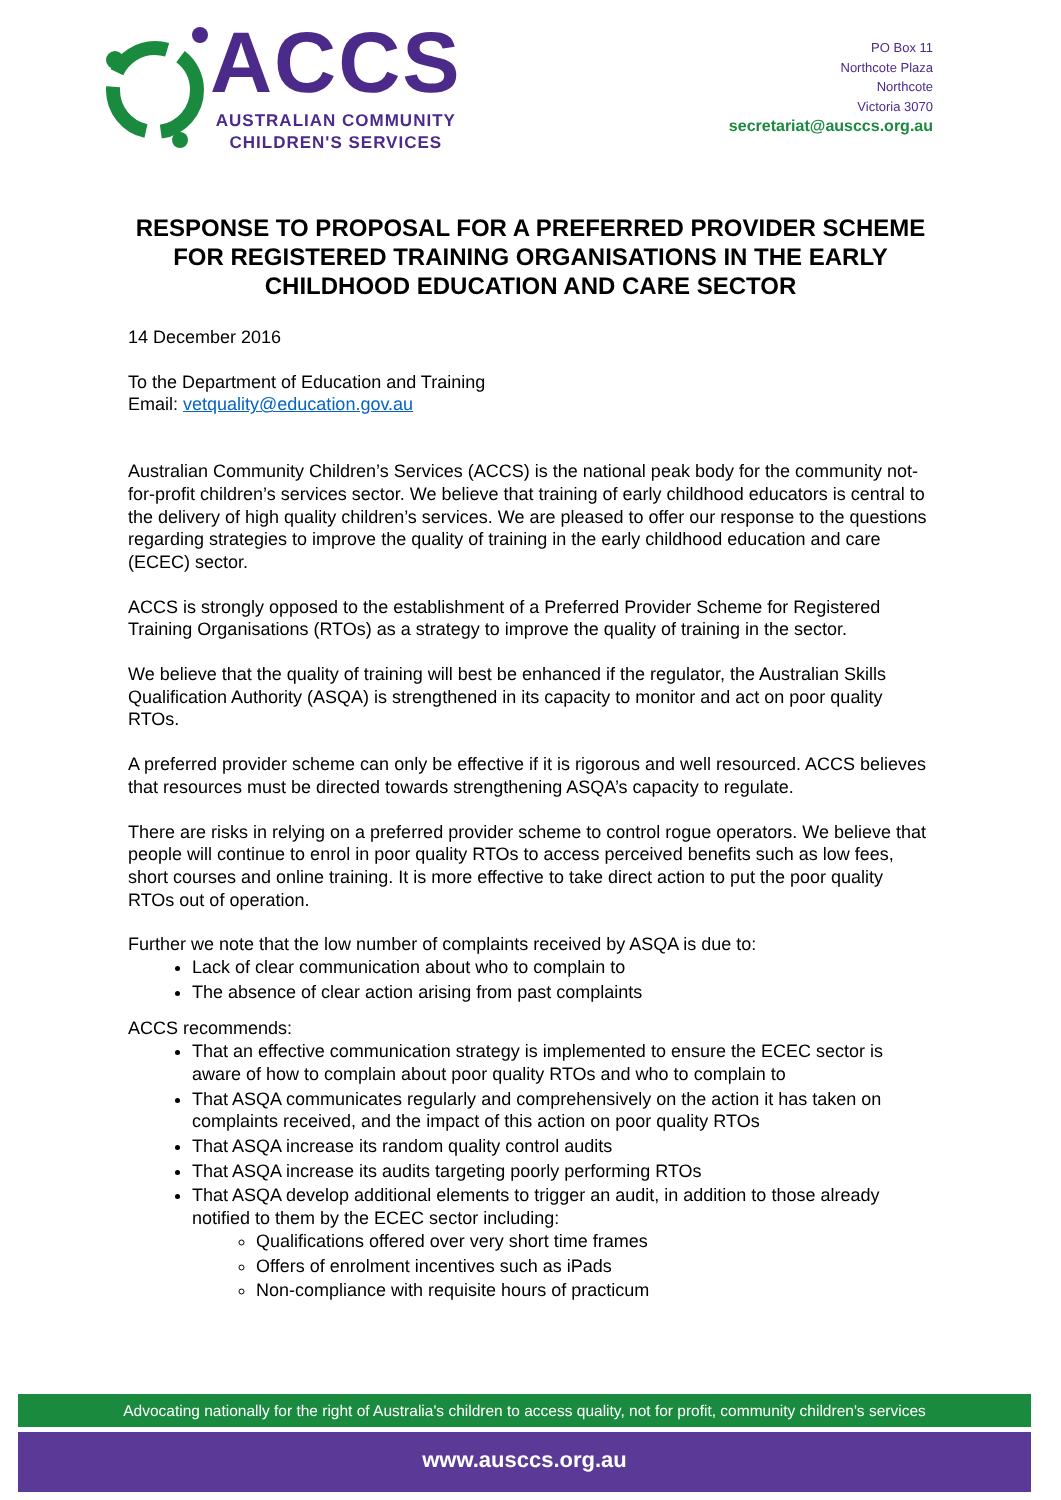ACCS
AUSTRALIAN COMMUNITY
CHILDREN'S SERVICES
PO Box 11
Northcote Plaza
Northcote
Victoria 3070
secretariat@ausccs.org.au
RESPONSE TO PROPOSAL FOR A PREFERRED PROVIDER SCHEME FOR REGISTERED TRAINING ORGANISATIONS IN THE EARLY CHILDHOOD EDUCATION AND CARE SECTOR
14 December 2016
To the Department of Education and Training
Email: vetquality@education.gov.au
Australian Community Children’s Services (ACCS) is the national peak body for the community not-for-profit children’s services sector. We believe that training of early childhood educators is central to the delivery of high quality children’s services. We are pleased to offer our response to the questions regarding strategies to improve the quality of training in the early childhood education and care (ECEC) sector.
ACCS is strongly opposed to the establishment of a Preferred Provider Scheme for Registered Training Organisations (RTOs) as a strategy to improve the quality of training in the sector.
We believe that the quality of training will best be enhanced if the regulator, the Australian Skills Qualification Authority (ASQA) is strengthened in its capacity to monitor and act on poor quality RTOs.
A preferred provider scheme can only be effective if it is rigorous and well resourced. ACCS believes that resources must be directed towards strengthening ASQA’s capacity to regulate.
There are risks in relying on a preferred provider scheme to control rogue operators. We believe that people will continue to enrol in poor quality RTOs to access perceived benefits such as low fees, short courses and online training. It is more effective to take direct action to put the poor quality RTOs out of operation.
Further we note that the low number of complaints received by ASQA is due to:
Lack of clear communication about who to complain to
The absence of clear action arising from past complaints
ACCS recommends:
That an effective communication strategy is implemented to ensure the ECEC sector is aware of how to complain about poor quality RTOs and who to complain to
That ASQA communicates regularly and comprehensively on the action it has taken on complaints received, and the impact of this action on poor quality RTOs
That ASQA increase its random quality control audits
That ASQA increase its audits targeting poorly performing RTOs
That ASQA develop additional elements to trigger an audit, in addition to those already notified to them by the ECEC sector including:
Qualifications offered over very short time frames
Offers of enrolment incentives such as iPads
Non-compliance with requisite hours of practicum
Advocating nationally for the right of Australia's children to access quality, not for profit, community children's services
www.ausccs.org.au